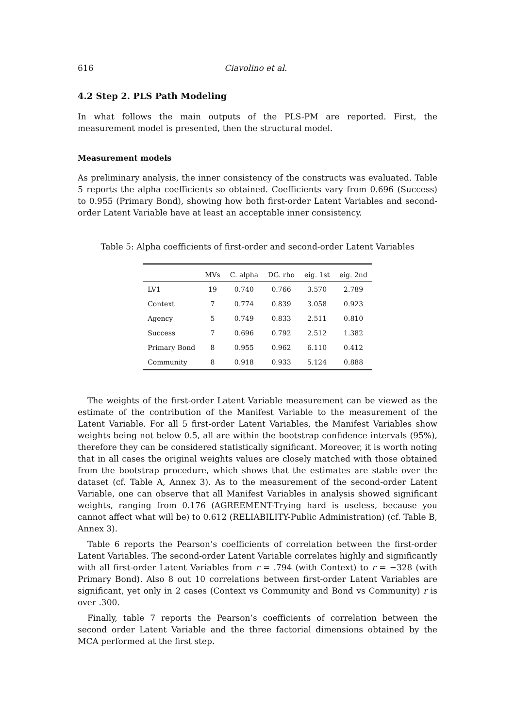616 Ciavolino et al.
4.2 Step 2. PLS Path Modeling
In what follows the main outputs of the PLS-PM are reported. First, the measurement model is presented, then the structural model.
Measurement models
As preliminary analysis, the inner consistency of the constructs was evaluated. Table 5 reports the alpha coefficients so obtained. Coefficients vary from 0.696 (Success) to 0.955 (Primary Bond), showing how both first-order Latent Variables and second-order Latent Variable have at least an acceptable inner consistency.
Table 5: Alpha coefficients of first-order and second-order Latent Variables
| | MVs | C. alpha | DG. rho | eig. 1st | eig. 2nd |
| --- | --- | --- | --- | --- | --- |
| LV1 | 19 | 0.740 | 0.766 | 3.570 | 2.789 |
| Context | 7 | 0.774 | 0.839 | 3.058 | 0.923 |
| Agency | 5 | 0.749 | 0.833 | 2.511 | 0.810 |
| Success | 7 | 0.696 | 0.792 | 2.512 | 1.382 |
| Primary Bond | 8 | 0.955 | 0.962 | 6.110 | 0.412 |
| Community | 8 | 0.918 | 0.933 | 5.124 | 0.888 |
The weights of the first-order Latent Variable measurement can be viewed as the estimate of the contribution of the Manifest Variable to the measurement of the Latent Variable. For all 5 first-order Latent Variables, the Manifest Variables show weights being not below 0.5, all are within the bootstrap confidence intervals (95%), therefore they can be considered statistically significant. Moreover, it is worth noting that in all cases the original weights values are closely matched with those obtained from the bootstrap procedure, which shows that the estimates are stable over the dataset (cf. Table A, Annex 3). As to the measurement of the second-order Latent Variable, one can observe that all Manifest Variables in analysis showed significant weights, ranging from 0.176 (AGREEMENT-Trying hard is useless, because you cannot affect what will be) to 0.612 (RELIABILITY-Public Administration) (cf. Table B, Annex 3).
Table 6 reports the Pearson’s coefficients of correlation between the first-order Latent Variables. The second-order Latent Variable correlates highly and significantly with all first-order Latent Variables from r = .794 (with Context) to r = −328 (with Primary Bond). Also 8 out 10 correlations between first-order Latent Variables are significant, yet only in 2 cases (Context vs Community and Bond vs Community) r is over .300.
Finally, table 7 reports the Pearson’s coefficients of correlation between the second order Latent Variable and the three factorial dimensions obtained by the MCA performed at the first step.